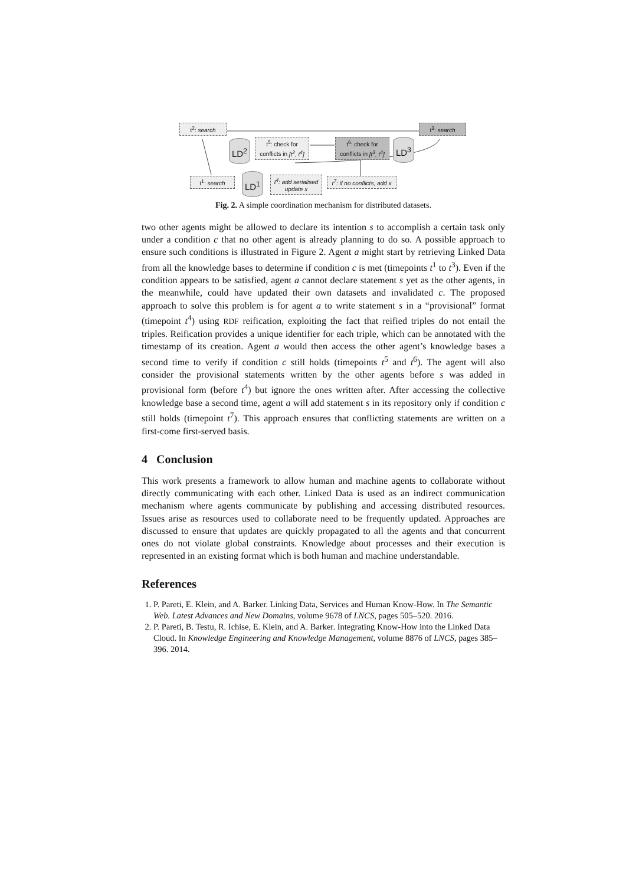t<sup>2</sup>: search t<sup>3</sup>: search
LD<sup>2</sup>
t<sup>5</sup>: check for conflicts in [t<sup>2</sup>, t<sup>4</sup>]
t<sup>6</sup>: check for conflicts in [t<sup>3</sup>, t<sup>4</sup>]
LD<sup>3</sup>
t<sup>1</sup>: search LD<sup>1</sup>
t<sup>4</sup>: add serialised update x
t<sup>7</sup>: if no conflicts, add x
Fig. 2. A simple coordination mechanism for distributed datasets.
two other agents might be allowed to declare its intention s to accomplish a certain task only under a condition c that no other agent is already planning to do so. A possible approach to ensure such conditions is illustrated in Figure 2. Agent a might start by retrieving Linked Data from all the knowledge bases to determine if condition c is met (timepoints t<sup>1</sup> to t<sup>3</sup>). Even if the condition appears to be satisfied, agent a cannot declare statement s yet as the other agents, in the meanwhile, could have updated their own datasets and invalidated c. The proposed approach to solve this problem is for agent a to write statement s in a “provisional” format (timepoint t<sup>4</sup>) using RDF reification, exploiting the fact that reified triples do not entail the triples. Reification provides a unique identifier for each triple, which can be annotated with the timestamp of its creation. Agent a would then access the other agent’s knowledge bases a second time to verify if condition c still holds (timepoints t<sup>5</sup> and t<sup>6</sup>). The agent will also consider the provisional statements written by the other agents before s was added in provisional form (before t<sup>4</sup>) but ignore the ones written after. After accessing the collective knowledge base a second time, agent a will add statement s in its repository only if condition c still holds (timepoint t<sup>7</sup>). This approach ensures that conflicting statements are written on a first-come first-served basis.
4 Conclusion
This work presents a framework to allow human and machine agents to collaborate without directly communicating with each other. Linked Data is used as an indirect communication mechanism where agents communicate by publishing and accessing distributed resources. Issues arise as resources used to collaborate need to be frequently updated. Approaches are discussed to ensure that updates are quickly propagated to all the agents and that concurrent ones do not violate global constraints. Knowledge about processes and their execution is represented in an existing format which is both human and machine understandable.
References
1. P. Pareti, E. Klein, and A. Barker. Linking Data, Services and Human Know-How. In The Semantic Web. Latest Advances and New Domains, volume 9678 of LNCS, pages 505–520. 2016.
2. P. Pareti, B. Testu, R. Ichise, E. Klein, and A. Barker. Integrating Know-How into the Linked Data Cloud. In Knowledge Engineering and Knowledge Management, volume 8876 of LNCS, pages 385–396. 2014.